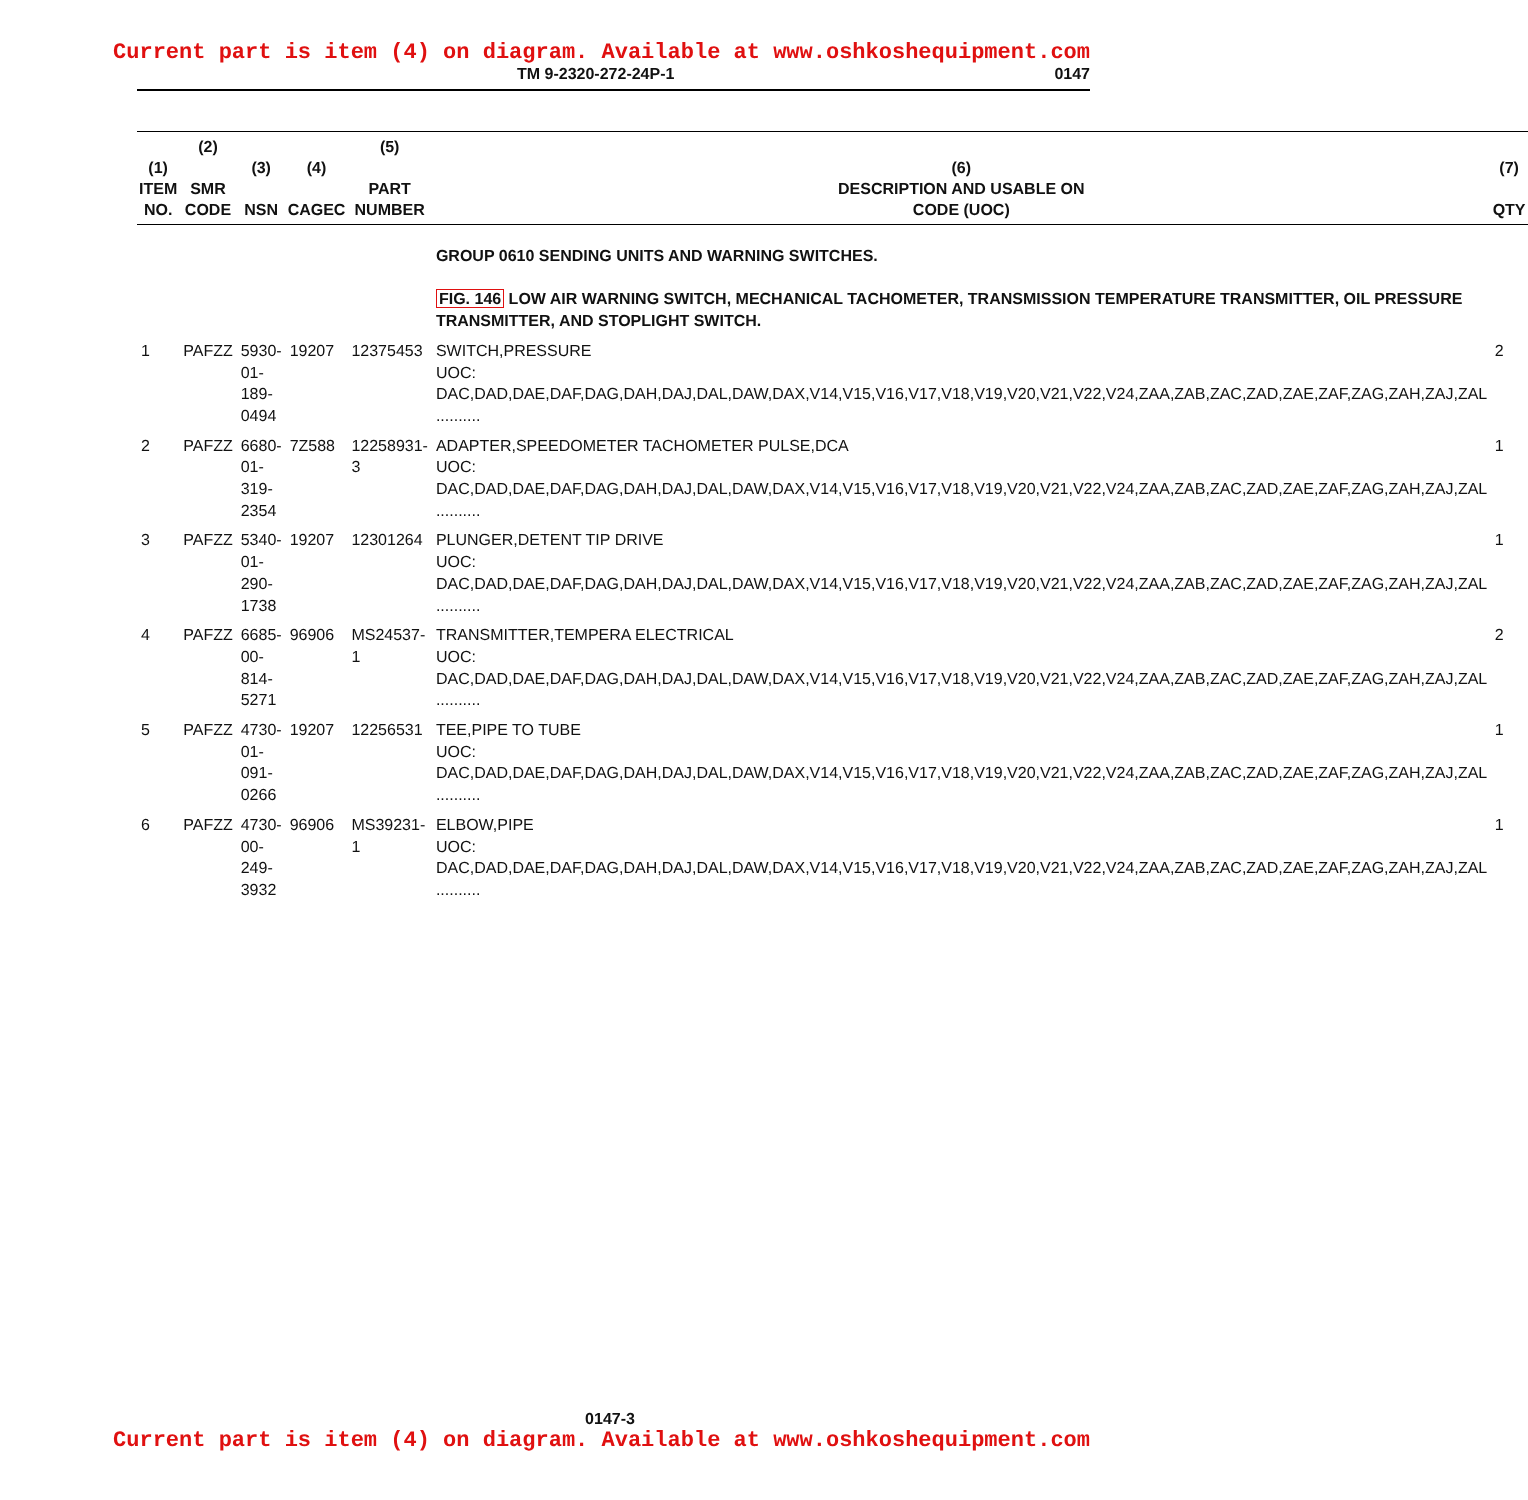Current part is item (4) on diagram. Available at www.oshkoshequipment.com
TM 9-2320-272-24P-1 0147
| (1) ITEM NO. | (2) SMR CODE | (3) NSN | (4) CAGEC | (5) PART NUMBER | (6) DESCRIPTION AND USABLE ON CODE (UOC) | (7) QTY |
| --- | --- | --- | --- | --- | --- | --- |
| | | | | | GROUP 0610 SENDING UNITS AND WARNING SWITCHES. FIG. 146 LOW AIR WARNING SWITCH, MECHANICAL TACHOMETER, TRANSMISSION TEMPERATURE TRANSMITTER, OIL PRESSURE TRANSMITTER, AND STOPLIGHT SWITCH. | |
| 1 | PAFZZ | 5930-01-189-0494 | 19207 | 12375453 | SWITCH,PRESSURE UOC: DAC,DAD,DAE,DAF,DAG,DAH,DAJ,DAL,DAW,DAX,V14,V15,V16,V17,V18,V19,V20,V21,V22,V24,ZAA,ZAB,ZAC,ZAD,ZAE,ZAF,ZAG,ZAH,ZAJ,ZAL .......... | 2 |
| 2 | PAFZZ | 6680-01-319-2354 | 7Z588 | 12258931-3 | ADAPTER,SPEEDOMETER TACHOMETER PULSE,DCA UOC: DAC,DAD,DAE,DAF,DAG,DAH,DAJ,DAL,DAW,DAX,V14,V15,V16,V17,V18,V19,V20,V21,V22,V24,ZAA,ZAB,ZAC,ZAD,ZAE,ZAF,ZAG,ZAH,ZAJ,ZAL .......... | 1 |
| 3 | PAFZZ | 5340-01-290-1738 | 19207 | 12301264 | PLUNGER,DETENT TIP DRIVE UOC: DAC,DAD,DAE,DAF,DAG,DAH,DAJ,DAL,DAW,DAX,V14,V15,V16,V17,V18,V19,V20,V21,V22,V24,ZAA,ZAB,ZAC,ZAD,ZAE,ZAF,ZAG,ZAH,ZAJ,ZAL .......... | 1 |
| 4 | PAFZZ | 6685-00-814-5271 | 96906 | MS24537-1 | TRANSMITTER,TEMPERA ELECTRICAL UOC: DAC,DAD,DAE,DAF,DAG,DAH,DAJ,DAL,DAW,DAX,V14,V15,V16,V17,V18,V19,V20,V21,V22,V24,ZAA,ZAB,ZAC,ZAD,ZAE,ZAF,ZAG,ZAH,ZAJ,ZAL .......... | 2 |
| 5 | PAFZZ | 4730-01-091-0266 | 19207 | 12256531 | TEE,PIPE TO TUBE UOC: DAC,DAD,DAE,DAF,DAG,DAH,DAJ,DAL,DAW,DAX,V14,V15,V16,V17,V18,V19,V20,V21,V22,V24,ZAA,ZAB,ZAC,ZAD,ZAE,ZAF,ZAG,ZAH,ZAJ,ZAL .......... | 1 |
| 6 | PAFZZ | 4730-00-249-3932 | 96906 | MS39231-1 | ELBOW,PIPE UOC: DAC,DAD,DAE,DAF,DAG,DAH,DAJ,DAL,DAW,DAX,V14,V15,V16,V17,V18,V19,V20,V21,V22,V24,ZAA,ZAB,ZAC,ZAD,ZAE,ZAF,ZAG,ZAH,ZAJ,ZAL .......... | 1 |
0147-3
Current part is item (4) on diagram. Available at www.oshkoshequipment.com